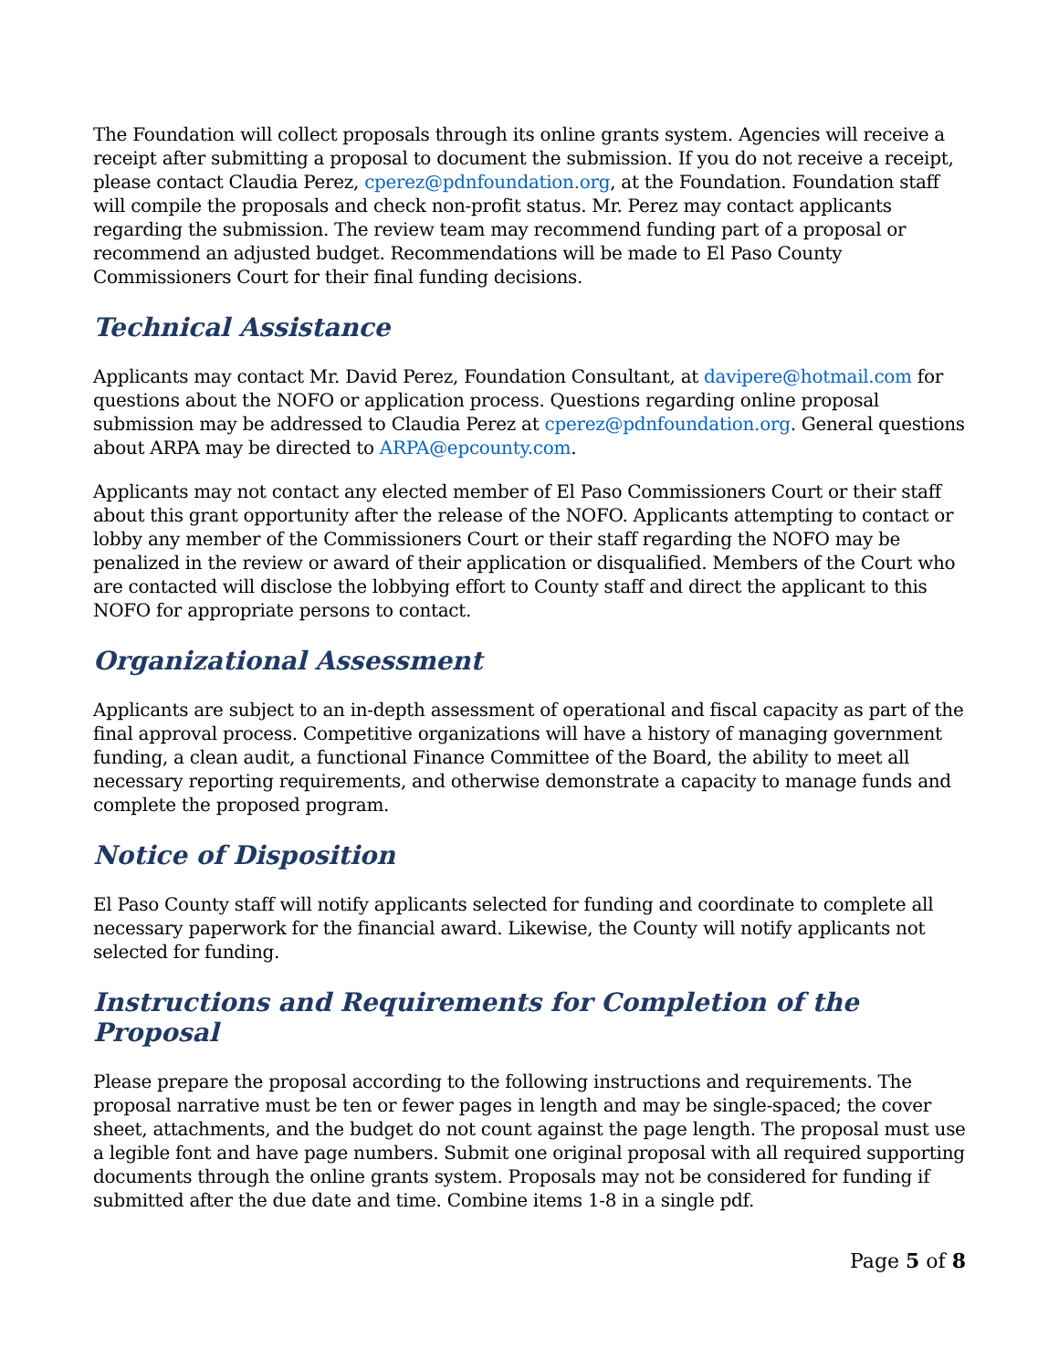The Foundation will collect proposals through its online grants system. Agencies will receive a receipt after submitting a proposal to document the submission. If you do not receive a receipt, please contact Claudia Perez, cperez@pdnfoundation.org, at the Foundation. Foundation staff will compile the proposals and check non-profit status. Mr. Perez may contact applicants regarding the submission. The review team may recommend funding part of a proposal or recommend an adjusted budget. Recommendations will be made to El Paso County Commissioners Court for their final funding decisions.
Technical Assistance
Applicants may contact Mr. David Perez, Foundation Consultant, at davipere@hotmail.com for questions about the NOFO or application process. Questions regarding online proposal submission may be addressed to Claudia Perez at cperez@pdnfoundation.org. General questions about ARPA may be directed to ARPA@epcounty.com.
Applicants may not contact any elected member of El Paso Commissioners Court or their staff about this grant opportunity after the release of the NOFO. Applicants attempting to contact or lobby any member of the Commissioners Court or their staff regarding the NOFO may be penalized in the review or award of their application or disqualified. Members of the Court who are contacted will disclose the lobbying effort to County staff and direct the applicant to this NOFO for appropriate persons to contact.
Organizational Assessment
Applicants are subject to an in-depth assessment of operational and fiscal capacity as part of the final approval process. Competitive organizations will have a history of managing government funding, a clean audit, a functional Finance Committee of the Board, the ability to meet all necessary reporting requirements, and otherwise demonstrate a capacity to manage funds and complete the proposed program.
Notice of Disposition
El Paso County staff will notify applicants selected for funding and coordinate to complete all necessary paperwork for the financial award. Likewise, the County will notify applicants not selected for funding.
Instructions and Requirements for Completion of the Proposal
Please prepare the proposal according to the following instructions and requirements. The proposal narrative must be ten or fewer pages in length and may be single-spaced; the cover sheet, attachments, and the budget do not count against the page length. The proposal must use a legible font and have page numbers. Submit one original proposal with all required supporting documents through the online grants system. Proposals may not be considered for funding if submitted after the due date and time. Combine items 1-8 in a single pdf.
Page 5 of 8